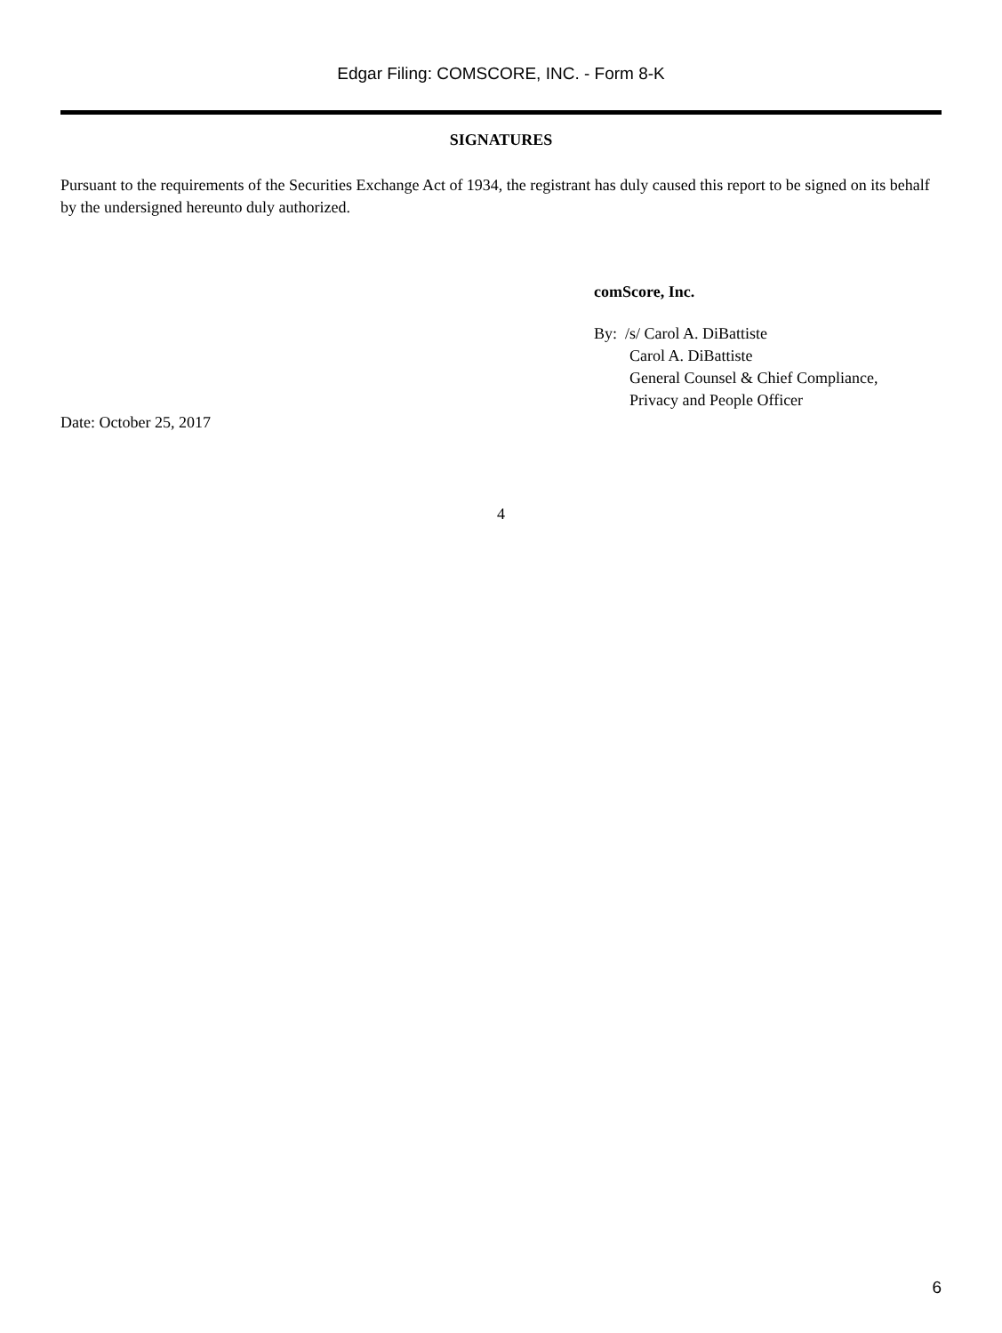Edgar Filing: COMSCORE, INC. - Form 8-K
SIGNATURES
Pursuant to the requirements of the Securities Exchange Act of 1934, the registrant has duly caused this report to be signed on its behalf by the undersigned hereunto duly authorized.
comScore, Inc.
By: /s/ Carol A. DiBattiste
Carol A. DiBattiste
General Counsel & Chief Compliance,
Privacy and People Officer
Date: October 25, 2017
4
6